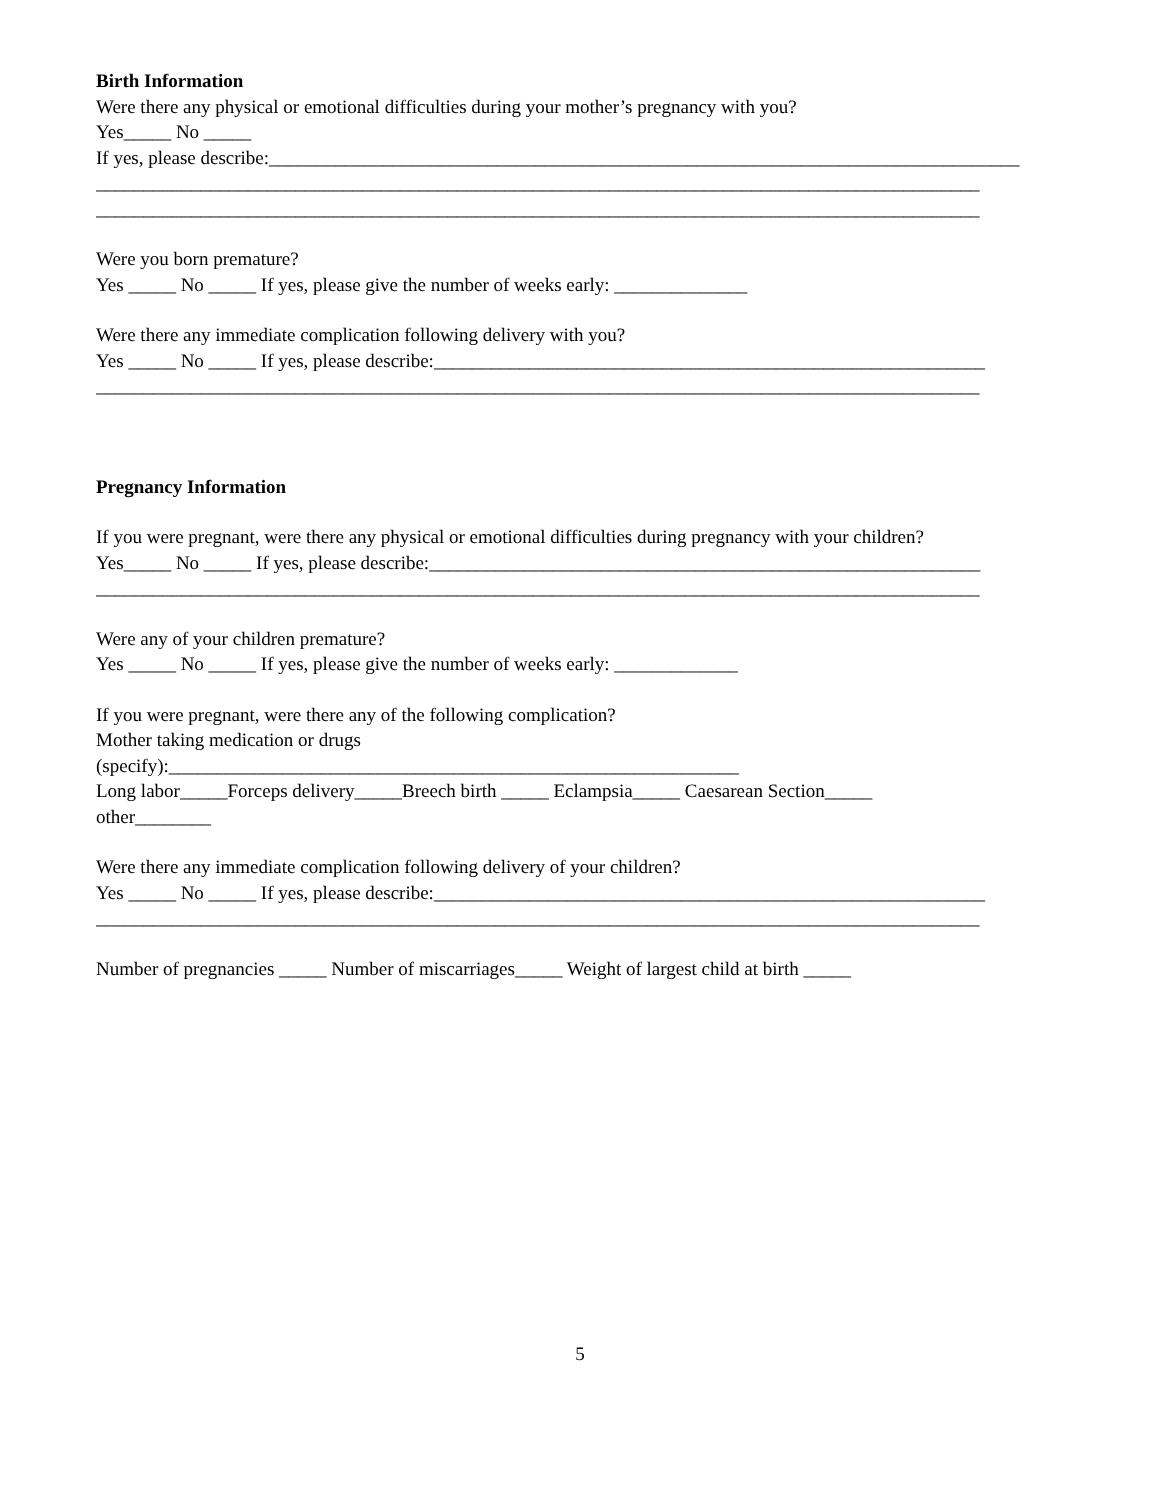Birth Information
Were there any physical or emotional difficulties during your mother’s pregnancy with you?
Yes_____ No _____
If yes, please describe:_______________________________________________________________________________
_____________________________________________________________________________________________
_____________________________________________________________________________________________
Were you born premature?
Yes _____ No _____ If yes, please give the number of weeks early: ______________
Were there any immediate complication following delivery with you?
Yes _____ No _____ If yes, please describe:__________________________________________________________
_____________________________________________________________________________________________
Pregnancy Information
If you were pregnant, were there any physical or emotional difficulties during pregnancy with your children?
Yes_____ No _____ If yes, please describe:__________________________________________________________
_____________________________________________________________________________________________
Were any of your children premature?
Yes _____ No _____ If yes, please give the number of weeks early: _____________
If you were pregnant, were there any of the following complication?
Mother taking medication or drugs
(specify):____________________________________________________________
Long labor_____Forceps delivery_____Breech birth _____ Eclampsia_____ Caesarean Section_____
other________
Were there any immediate complication following delivery of your children?
Yes _____ No _____ If yes, please describe:__________________________________________________________
_____________________________________________________________________________________________
Number of pregnancies _____ Number of miscarriages_____ Weight of largest child at birth _____
5